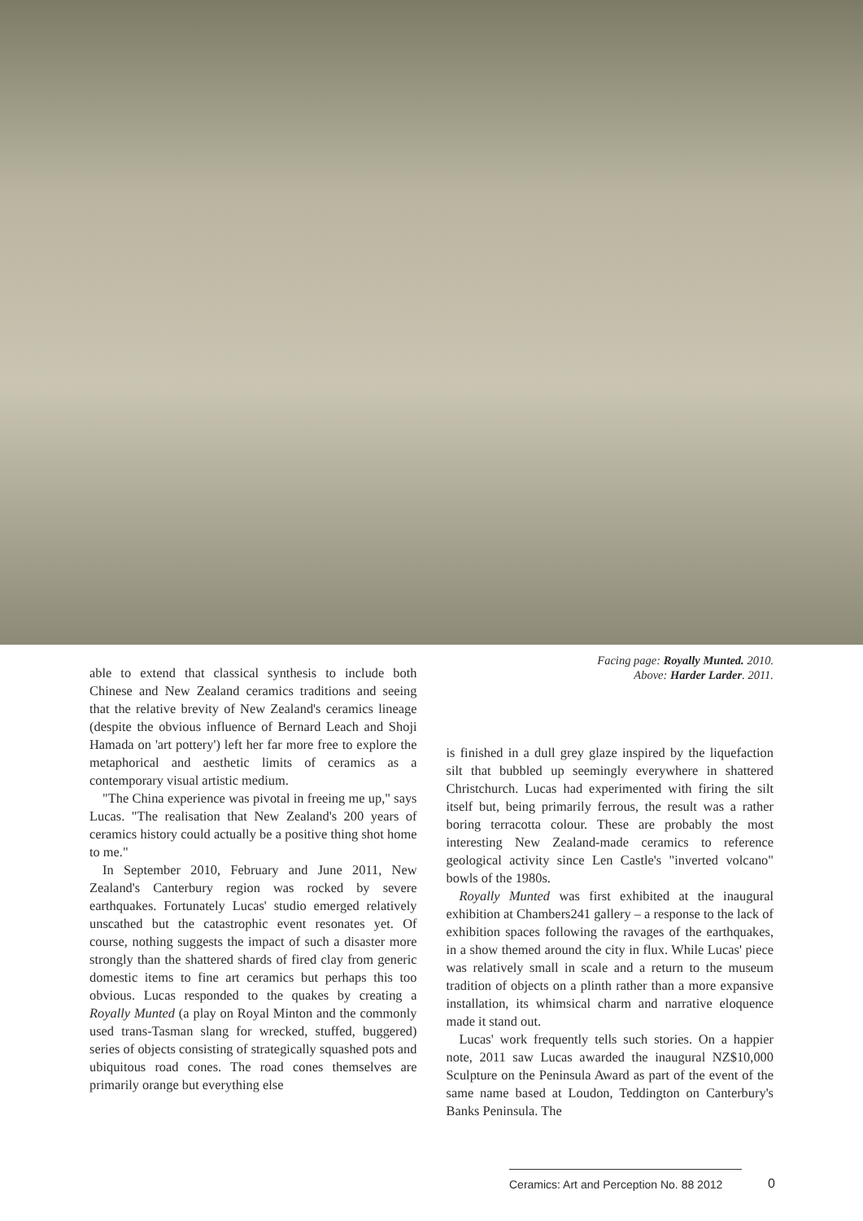able to extend that classical synthesis to include both Chinese and New Zealand ceramics traditions and seeing that the relative brevity of New Zealand's ceramics lineage (despite the obvious influence of Bernard Leach and Shoji Hamada on 'art pottery') left her far more free to explore the metaphorical and aesthetic limits of ceramics as a contemporary visual artistic medium.
"The China experience was pivotal in freeing me up," says Lucas. "The realisation that New Zealand's 200 years of ceramics history could actually be a positive thing shot home to me."
In September 2010, February and June 2011, New Zealand's Canterbury region was rocked by severe earthquakes. Fortunately Lucas' studio emerged relatively unscathed but the catastrophic event resonates yet. Of course, nothing suggests the impact of such a disaster more strongly than the shattered shards of fired clay from generic domestic items to fine art ceramics but perhaps this too obvious. Lucas responded to the quakes by creating a Royally Munted (a play on Royal Minton and the commonly used trans-Tasman slang for wrecked, stuffed, buggered) series of objects consisting of strategically squashed pots and ubiquitous road cones. The road cones themselves are primarily orange but everything else
Facing page: Royally Munted. 2010.
Above: Harder Larder. 2011.
is finished in a dull grey glaze inspired by the liquefaction silt that bubbled up seemingly everywhere in shattered Christchurch. Lucas had experimented with firing the silt itself but, being primarily ferrous, the result was a rather boring terracotta colour. These are probably the most interesting New Zealand-made ceramics to reference geological activity since Len Castle's "inverted volcano" bowls of the 1980s.
Royally Munted was first exhibited at the inaugural exhibition at Chambers241 gallery – a response to the lack of exhibition spaces following the ravages of the earthquakes, in a show themed around the city in flux. While Lucas' piece was relatively small in scale and a return to the museum tradition of objects on a plinth rather than a more expansive installation, its whimsical charm and narrative eloquence made it stand out.
Lucas' work frequently tells such stories. On a happier note, 2011 saw Lucas awarded the inaugural NZ$10,000 Sculpture on the Peninsula Award as part of the event of the same name based at Loudon, Teddington on Canterbury's Banks Peninsula. The
Ceramics: Art and Perception No. 88 2012 0